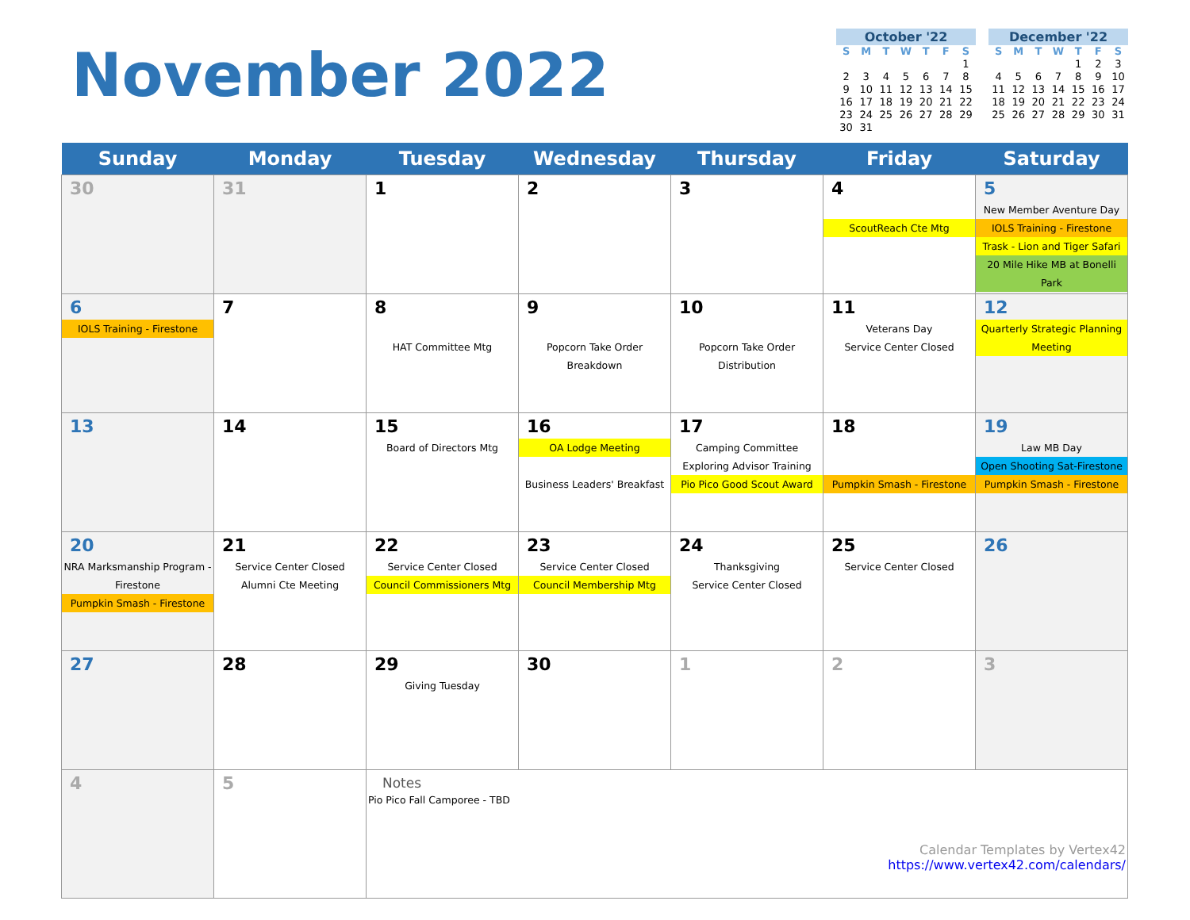November 2022
October '22
| S | M | T | W | T | F | S |
| --- | --- | --- | --- | --- | --- | --- |
| | | | | | | 1 |
| 2 | 3 | 4 | 5 | 6 | 7 | 8 |
| 9 | 10 | 11 | 12 | 13 | 14 | 15 |
| 16 | 17 | 18 | 19 | 20 | 21 | 22 |
| 23 | 24 | 25 | 26 | 27 | 28 | 29 |
| 30 | 31 | | | | | |
December '22
| S | M | T | W | T | F | S |
| --- | --- | --- | --- | --- | --- | --- |
| | | | | 1 | 2 | 3 |
| 4 | 5 | 6 | 7 | 8 | 9 | 10 |
| 11 | 12 | 13 | 14 | 15 | 16 | 17 |
| 18 | 19 | 20 | 21 | 22 | 23 | 24 |
| 25 | 26 | 27 | 28 | 29 | 30 | 31 |
| Sunday | Monday | Tuesday | Wednesday | Thursday | Friday | Saturday |
| --- | --- | --- | --- | --- | --- | --- |
| 30 | 31 | 1 | 2 | 3 | 4 ScoutReach Cte Mtg | 5 New Member Aventure Day IOLS Training - Firestone Trask - Lion and Tiger Safari 20 Mile Hike MB at Bonelli Park |
| 6 IOLS Training - Firestone | 7 | 8 HAT Committee Mtg | 9 Popcorn Take Order Breakdown | 10 Popcorn Take Order Distribution | 11 Veterans Day Service Center Closed | 12 Quarterly Strategic Planning Meeting |
| 13 | 14 | 15 Board of Directors Mtg | 16 OA Lodge Meeting Business Leaders' Breakfast | 17 Camping Committee Exploring Advisor Training Pio Pico Good Scout Award | 18 Pumpkin Smash - Firestone | 19 Law MB Day Open Shooting Sat-Firestone Pumpkin Smash - Firestone |
| 20 NRA Marksmanship Program - Firestone Pumpkin Smash - Firestone | 21 Service Center Closed Alumni Cte Meeting | 22 Service Center Closed Council Commissioners Mtg | 23 Service Center Closed Council Membership Mtg | 24 Thanksgiving Service Center Closed | 25 Service Center Closed | 26 |
| 27 | 28 | 29 Giving Tuesday | 30 | 1 | 2 | 3 |
| 4 | 5 | Notes Pio Pico Fall Camporee - TBD Calendar Templates by Vertex42 https://www.vertex42.com/calendars/ | | | | |